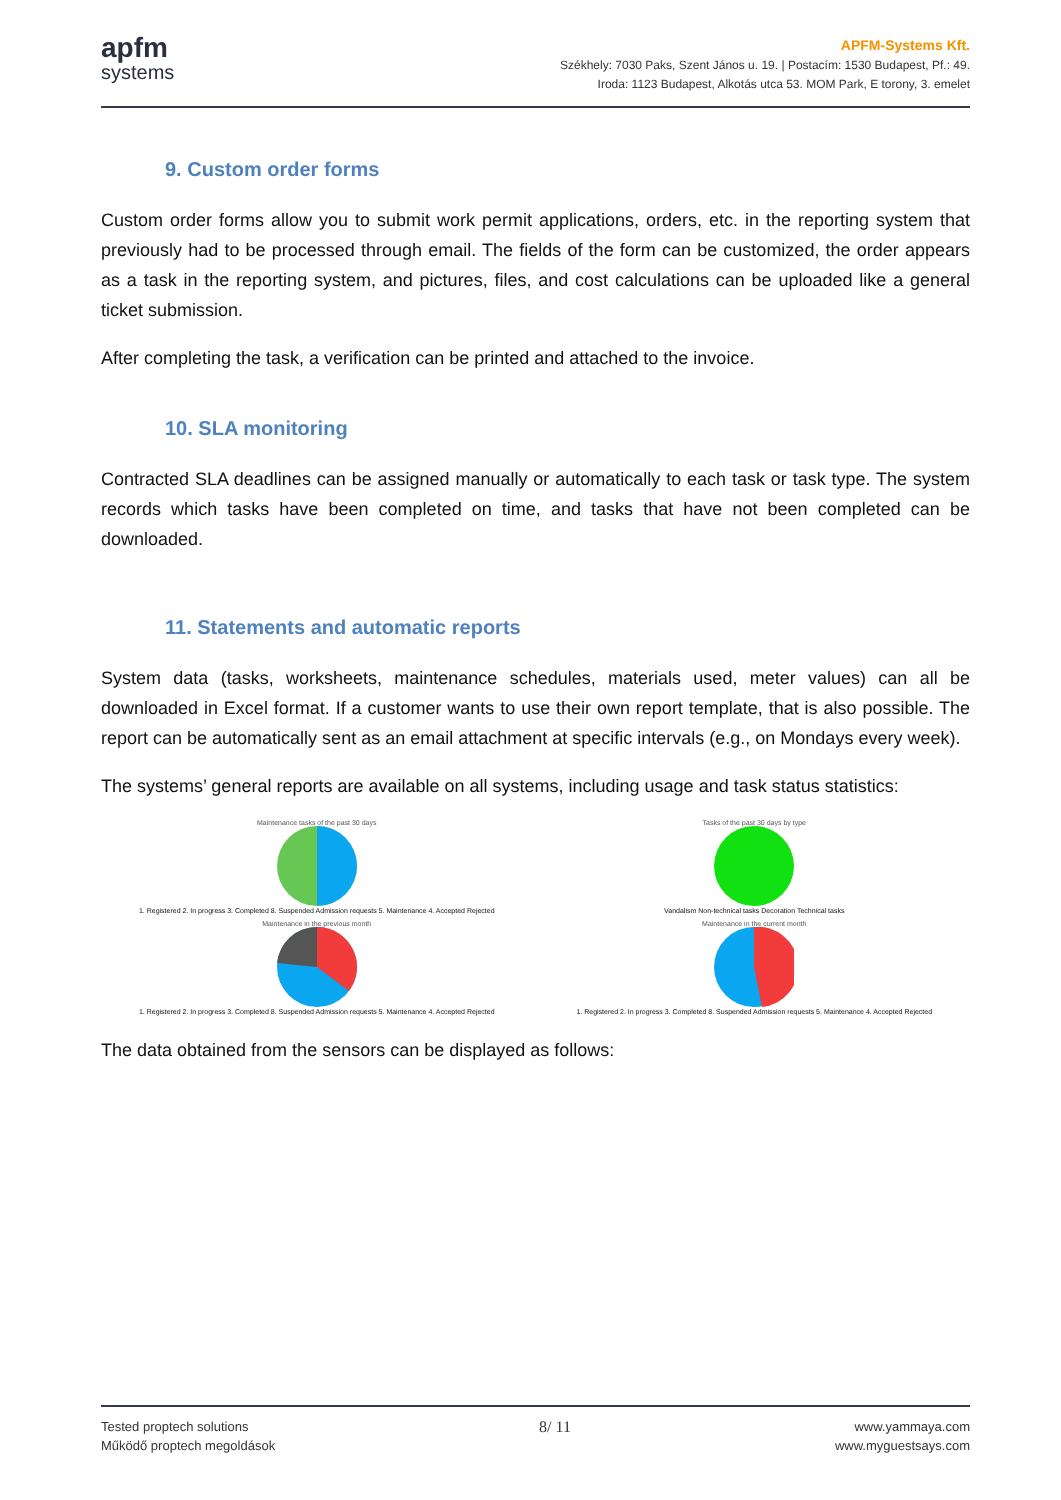apfm
systems
APFM-Systems Kft.
Székhely: 7030 Paks, Szent János u. 19. | Postacím: 1530 Budapest, Pf.: 49.
Iroda: 1123 Budapest, Alkotás utca 53. MOM Park, E torony, 3. emelet
9. Custom order forms
Custom order forms allow you to submit work permit applications, orders, etc. in the reporting system that previously had to be processed through email. The fields of the form can be customized, the order appears as a task in the reporting system, and pictures, files, and cost calculations can be uploaded like a general ticket submission.
After completing the task, a verification can be printed and attached to the invoice.
10. SLA monitoring
Contracted SLA deadlines can be assigned manually or automatically to each task or task type. The system records which tasks have been completed on time, and tasks that have not been completed can be downloaded.
11. Statements and automatic reports
System data (tasks, worksheets, maintenance schedules, materials used, meter values) can all be downloaded in Excel format. If a customer wants to use their own report template, that is also possible. The report can be automatically sent as an email attachment at specific intervals (e.g., on Mondays every week).
The systems’ general reports are available on all systems, including usage and task status statistics:
Maintenance tasks of the past 30 days
1. Registered 2. In progress 3. Completed 8. Suspended Admission requests 5. Maintenance 4. Accepted Rejected
Tasks of the past 30 days by type
Vandalism Non-technical tasks Decoration Technical tasks
Maintenance in the previous month
1. Registered 2. In progress 3. Completed 8. Suspended Admission requests 5. Maintenance 4. Accepted Rejected
Maintenance in the current month
1. Registered 2. In progress 3. Completed 8. Suspended Admission requests 5. Maintenance 4. Accepted Rejected
The data obtained from the sensors can be displayed as follows:
Tested proptech solutions
Működő proptech megoldások
8/ 11
www.yammaya.com
www.myguestsays.com